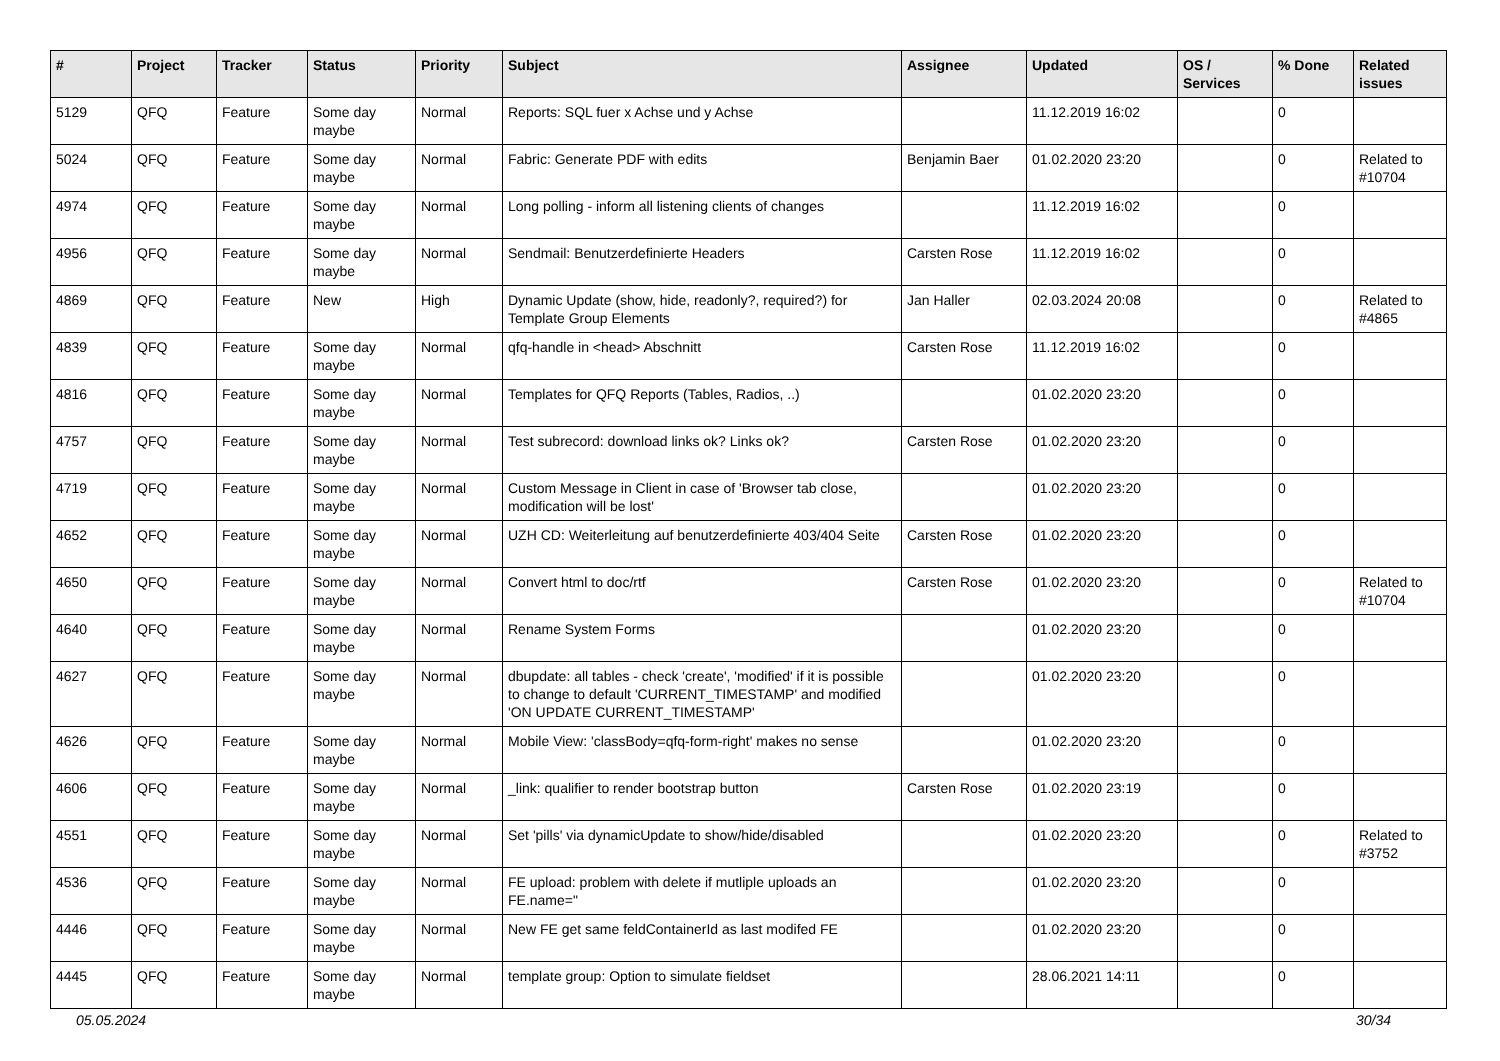| # | Project | Tracker | Status | Priority | Subject | Assignee | Updated | OS / Services | % Done | Related issues |
| --- | --- | --- | --- | --- | --- | --- | --- | --- | --- | --- |
| 5129 | QFQ | Feature | Some day maybe | Normal | Reports: SQL fuer x Achse und y Achse | | 11.12.2019 16:02 | | 0 | |
| 5024 | QFQ | Feature | Some day maybe | Normal | Fabric: Generate PDF with edits | Benjamin Baer | 01.02.2020 23:20 | | 0 | Related to #10704 |
| 4974 | QFQ | Feature | Some day maybe | Normal | Long polling - inform all listening clients of changes | | 11.12.2019 16:02 | | 0 | |
| 4956 | QFQ | Feature | Some day maybe | Normal | Sendmail: Benutzerdefinierte Headers | Carsten Rose | 11.12.2019 16:02 | | 0 | |
| 4869 | QFQ | Feature | New | High | Dynamic Update (show, hide, readonly?, required?) for Template Group Elements | Jan Haller | 02.03.2024 20:08 | | 0 | Related to #4865 |
| 4839 | QFQ | Feature | Some day maybe | Normal | qfq-handle in <head> Abschnitt | Carsten Rose | 11.12.2019 16:02 | | 0 | |
| 4816 | QFQ | Feature | Some day maybe | Normal | Templates for QFQ Reports (Tables, Radios, ..) | | 01.02.2020 23:20 | | 0 | |
| 4757 | QFQ | Feature | Some day maybe | Normal | Test subrecord: download links ok? Links ok? | Carsten Rose | 01.02.2020 23:20 | | 0 | |
| 4719 | QFQ | Feature | Some day maybe | Normal | Custom Message in Client in case of 'Browser tab close, modification will be lost' | | 01.02.2020 23:20 | | 0 | |
| 4652 | QFQ | Feature | Some day maybe | Normal | UZH CD: Weiterleitung auf benutzerdefinierte 403/404 Seite | Carsten Rose | 01.02.2020 23:20 | | 0 | |
| 4650 | QFQ | Feature | Some day maybe | Normal | Convert html to doc/rtf | Carsten Rose | 01.02.2020 23:20 | | 0 | Related to #10704 |
| 4640 | QFQ | Feature | Some day maybe | Normal | Rename System Forms | | 01.02.2020 23:20 | | 0 | |
| 4627 | QFQ | Feature | Some day maybe | Normal | dbupdate: all tables - check 'create', 'modified' if it is possible to change to default 'CURRENT_TIMESTAMP' and modified 'ON UPDATE CURRENT_TIMESTAMP' | | 01.02.2020 23:20 | | 0 | |
| 4626 | QFQ | Feature | Some day maybe | Normal | Mobile View: 'classBody=qfq-form-right' makes no sense | | 01.02.2020 23:20 | | 0 | |
| 4606 | QFQ | Feature | Some day maybe | Normal | _link: qualifier to render bootstrap button | Carsten Rose | 01.02.2020 23:19 | | 0 | |
| 4551 | QFQ | Feature | Some day maybe | Normal | Set 'pills' via dynamicUpdate to show/hide/disabled | | 01.02.2020 23:20 | | 0 | Related to #3752 |
| 4536 | QFQ | Feature | Some day maybe | Normal | FE upload: problem with delete if mutliple uploads an FE.name=" | | 01.02.2020 23:20 | | 0 | |
| 4446 | QFQ | Feature | Some day maybe | Normal | New FE get same feldContainerId as last modifed FE | | 01.02.2020 23:20 | | 0 | |
| 4445 | QFQ | Feature | Some day maybe | Normal | template group: Option to simulate fieldset | | 28.06.2021 14:11 | | 0 | |
05.05.2024 30/34